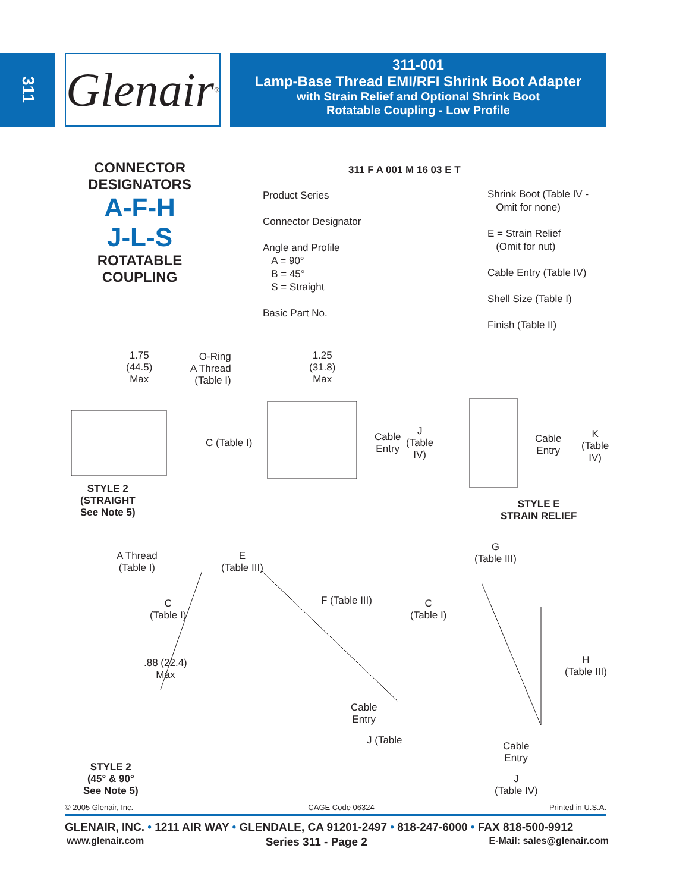311
Glenair<sup>®</sup>
311-001
Lamp-Base Thread EMI/RFI Shrink Boot Adapter
with Strain Relief and Optional Shrink Boot
Rotatable Coupling - Low Profile
CONNECTOR
DESIGNATORS
A-F-H
J-L-S
ROTATABLE
COUPLING
311 F A 001 M 16 03 E T
Product Series
Connector Designator
Angle and Profile
A = 90°
B = 45°
S = Straight
Basic Part No.
Shrink Boot (Table IV -
Omit for none)
E = Strain Relief
(Omit for nut)
Cable Entry (Table IV)
Shell Size (Table I)
Finish (Table II)
1.75
(44.5)
Max
O-Ring
A Thread
(Table I)
1.25
(31.8)
Max
C (Table I)
Cable
Entry
J
(Table
IV)
Cable
Entry
K
(Table
IV)
STYLE 2
(STRAIGHT
See Note 5)
STYLE E
STRAIN RELIEF
A Thread
(Table I)
E
(Table III)
F (Table III)
C
(Table I)
.88 (22.4)
Max
Cable
Entry
J (Table
STYLE 2
(45° & 90°
See Note 5)
G
(Table III)
C
(Table I)
H
(Table III)
Cable
Entry
J
(Table IV)
© 2005 Glenair, Inc. CAGE Code 06324 Printed in U.S.A.
GLENAIR, INC. • 1211 AIR WAY • GLENDALE, CA 91201-2497 • 818-247-6000 • FAX 818-500-9912
www.glenair.com Series 311 - Page 2 E-Mail: sales@glenair.com